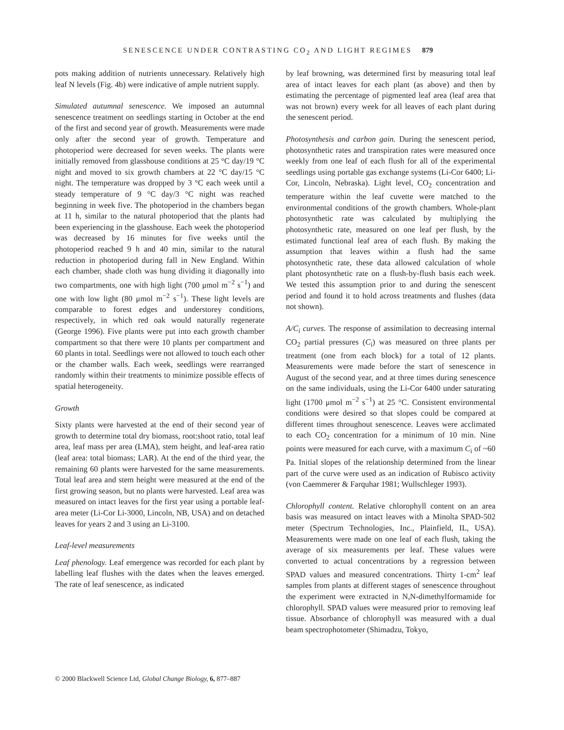SENESCENCE UNDER CONTRASTING CO<sub>2</sub> AND LIGHT REGIMES 879
pots making addition of nutrients unnecessary. Relatively high leaf N levels (Fig. 4b) were indicative of ample nutrient supply.
Simulated autumnal senescence. We imposed an autumnal senescence treatment on seedlings starting in October at the end of the first and second year of growth. Measurements were made only after the second year of growth. Temperature and photoperiod were decreased for seven weeks. The plants were initially removed from glasshouse conditions at 25 °C day/19 °C night and moved to six growth chambers at 22 °C day/15 °C night. The temperature was dropped by 3 °C each week until a steady temperature of 9 °C day/3 °C night was reached beginning in week five. The photoperiod in the chambers began at 11 h, similar to the natural photoperiod that the plants had been experiencing in the glasshouse. Each week the photoperiod was decreased by 16 minutes for five weeks until the photoperiod reached 9 h and 40 min, similar to the natural reduction in photoperiod during fall in New England. Within each chamber, shade cloth was hung dividing it diagonally into two compartments, one with high light (700 μmol m<sup>−2</sup> s<sup>−1</sup>) and one with low light (80 μmol m<sup>−2</sup> s<sup>−1</sup>). These light levels are comparable to forest edges and understorey conditions, respectively, in which red oak would naturally regenerate (George 1996). Five plants were put into each growth chamber compartment so that there were 10 plants per compartment and 60 plants in total. Seedlings were not allowed to touch each other or the chamber walls. Each week, seedlings were rearranged randomly within their treatments to minimize possible effects of spatial heterogeneity.
Growth
Sixty plants were harvested at the end of their second year of growth to determine total dry biomass, root:shoot ratio, total leaf area, leaf mass per area (LMA), stem height, and leaf-area ratio (leaf area: total biomass; LAR). At the end of the third year, the remaining 60 plants were harvested for the same measurements. Total leaf area and stem height were measured at the end of the first growing season, but no plants were harvested. Leaf area was measured on intact leaves for the first year using a portable leaf-area meter (Li-Cor Li-3000, Lincoln, NB, USA) and on detached leaves for years 2 and 3 using an Li-3100.
Leaf-level measurements
Leaf phenology. Leaf emergence was recorded for each plant by labelling leaf flushes with the dates when the leaves emerged. The rate of leaf senescence, as indicated
by leaf browning, was determined first by measuring total leaf area of intact leaves for each plant (as above) and then by estimating the percentage of pigmented leaf area (leaf area that was not brown) every week for all leaves of each plant during the senescent period.
Photosynthesis and carbon gain. During the senescent period, photosynthetic rates and transpiration rates were measured once weekly from one leaf of each flush for all of the experimental seedlings using portable gas exchange systems (Li-Cor 6400; Li-Cor, Lincoln, Nebraska). Light level, CO<sub>2</sub> concentration and temperature within the leaf cuvette were matched to the environmental conditions of the growth chambers. Whole-plant photosynthetic rate was calculated by multiplying the photosynthetic rate, measured on one leaf per flush, by the estimated functional leaf area of each flush. By making the assumption that leaves within a flush had the same photosynthetic rate, these data allowed calculation of whole plant photosynthetic rate on a flush-by-flush basis each week. We tested this assumption prior to and during the senescent period and found it to hold across treatments and flushes (data not shown).
A/C<sub>i</sub> curves. The response of assimilation to decreasing internal CO<sub>2</sub> partial pressures (C<sub>i</sub>) was measured on three plants per treatment (one from each block) for a total of 12 plants. Measurements were made before the start of senescence in August of the second year, and at three times during senescence on the same individuals, using the Li-Cor 6400 under saturating light (1700 μmol m<sup>−2</sup> s<sup>−1</sup>) at 25 °C. Consistent environmental conditions were desired so that slopes could be compared at different times throughout senescence. Leaves were acclimated to each CO<sub>2</sub> concentration for a minimum of 10 min. Nine points were measured for each curve, with a maximum C<sub>i</sub> of ~60 Pa. Initial slopes of the relationship determined from the linear part of the curve were used as an indication of Rubisco activity (von Caemmerer & Farquhar 1981; Wullschleger 1993).
Chlorophyll content. Relative chlorophyll content on an area basis was measured on intact leaves with a Minolta SPAD-502 meter (Spectrum Technologies, Inc., Plainfield, IL, USA). Measurements were made on one leaf of each flush, taking the average of six measurements per leaf. These values were converted to actual concentrations by a regression between SPAD values and measured concentrations. Thirty 1-cm<sup>2</sup> leaf samples from plants at different stages of senescence throughout the experiment were extracted in N,N-dimethylformamide for chlorophyll. SPAD values were measured prior to removing leaf tissue. Absorbance of chlorophyll was measured with a dual beam spectrophotometer (Shimadzu, Tokyo,
© 2000 Blackwell Science Ltd, Global Change Biology, 6, 877–887